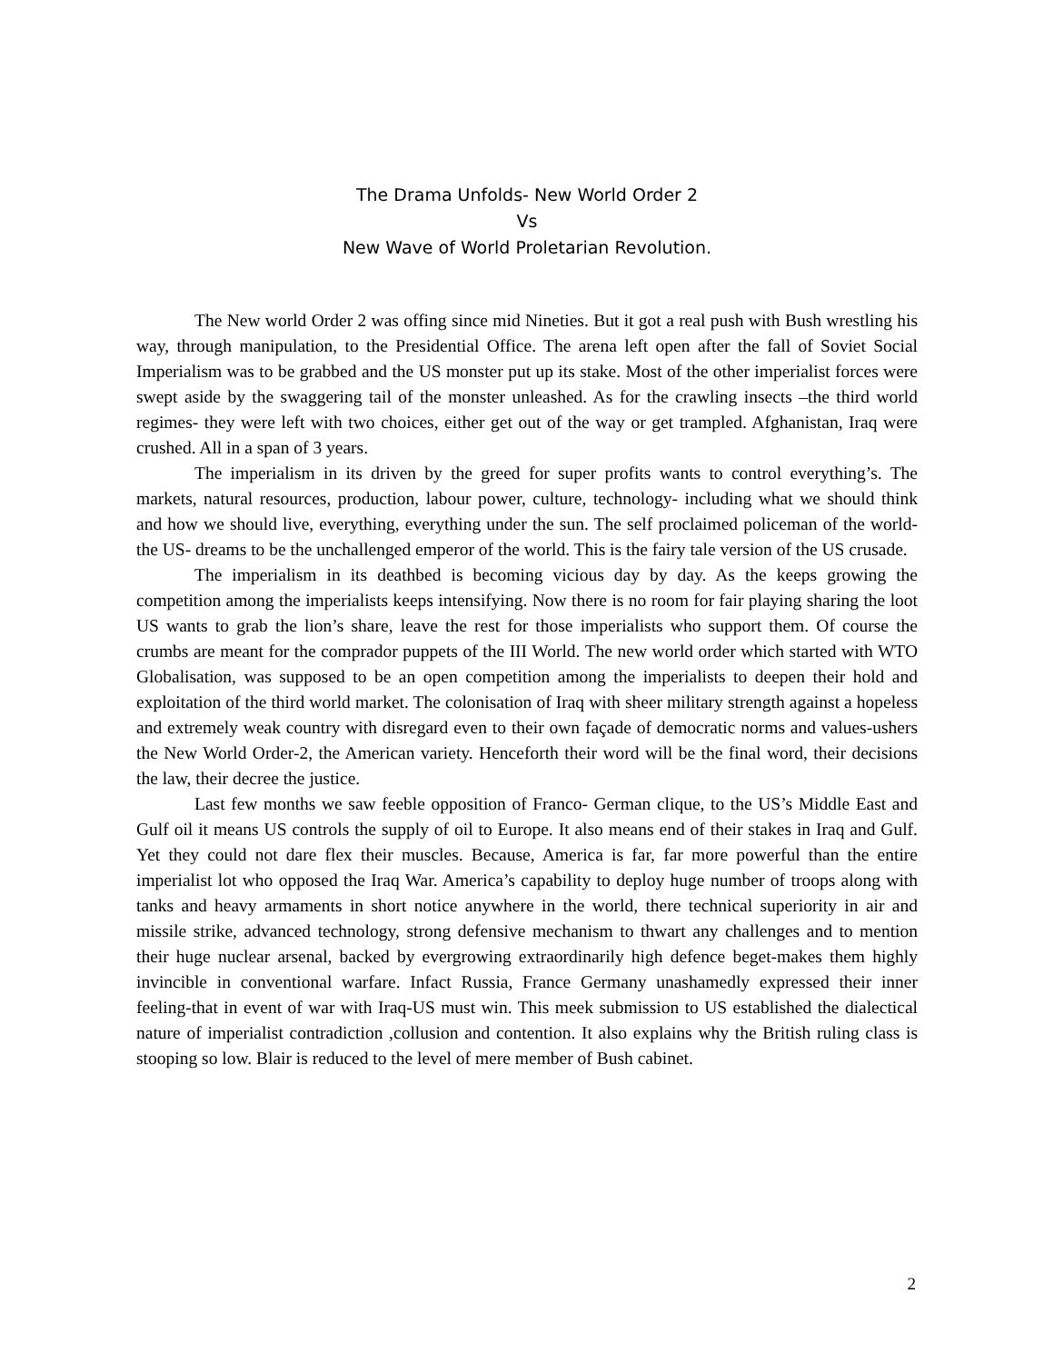The Drama Unfolds- New World Order 2
Vs
New Wave of World Proletarian Revolution.
The New world Order 2 was offing since mid Nineties. But it got a real push with Bush wrestling his way, through manipulation, to the Presidential Office. The arena left open after the fall of Soviet Social Imperialism was to be grabbed and the US monster put up its stake. Most of the other imperialist forces were swept aside by the swaggering tail of the monster unleashed. As for the crawling insects –the third world regimes- they were left with two choices, either get out of the way or get trampled. Afghanistan, Iraq were crushed. All in a span of 3 years.
The imperialism in its driven by the greed for super profits wants to control everything’s. The markets, natural resources, production, labour power, culture, technology- including what we should think and how we should live, everything, everything under the sun. The self proclaimed policeman of the world-the US- dreams to be the unchallenged emperor of the world. This is the fairy tale version of the US crusade.
The imperialism in its deathbed is becoming vicious day by day. As the keeps growing the competition among the imperialists keeps intensifying. Now there is no room for fair playing sharing the loot US wants to grab the lion’s share, leave the rest for those imperialists who support them. Of course the crumbs are meant for the comprador puppets of the III World. The new world order which started with WTO Globalisation, was supposed to be an open competition among the imperialists to deepen their hold and exploitation of the third world market. The colonisation of Iraq with sheer military strength against a hopeless and extremely weak country with disregard even to their own façade of democratic norms and values-ushers the New World Order-2, the American variety. Henceforth their word will be the final word, their decisions the law, their decree the justice.
Last few months we saw feeble opposition of Franco- German clique, to the US’s Middle East and Gulf oil it means US controls the supply of oil to Europe. It also means end of their stakes in Iraq and Gulf. Yet they could not dare flex their muscles. Because, America is far, far more powerful than the entire imperialist lot who opposed the Iraq War. America’s capability to deploy huge number of troops along with tanks and heavy armaments in short notice anywhere in the world, there technical superiority in air and missile strike, advanced technology, strong defensive mechanism to thwart any challenges and to mention their huge nuclear arsenal, backed by evergrowing extraordinarily high defence beget-makes them highly invincible in conventional warfare. Infact Russia, France Germany unashamedly expressed their inner feeling-that in event of war with Iraq-US must win. This meek submission to US established the dialectical nature of imperialist contradiction ,collusion and contention. It also explains why the British ruling class is stooping so low. Blair is reduced to the level of mere member of Bush cabinet.
2